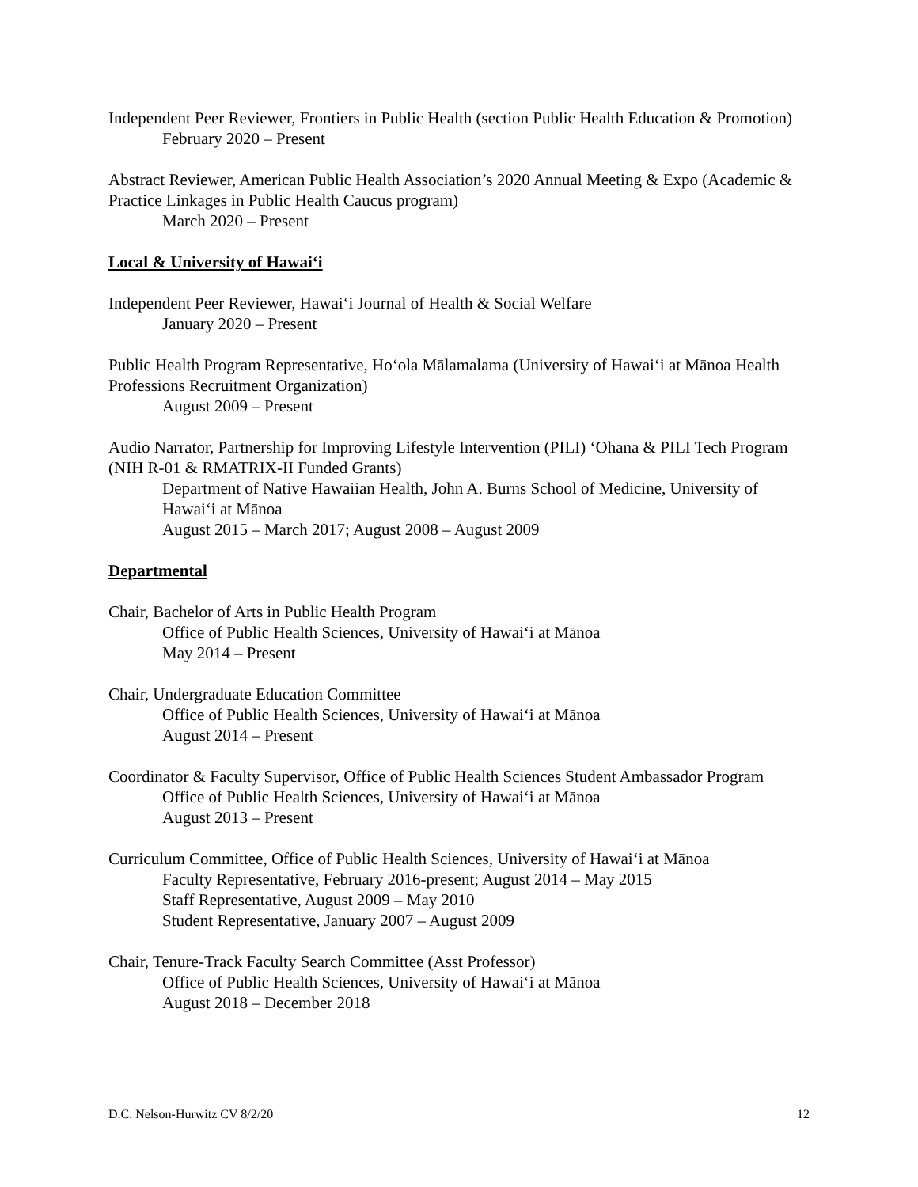Independent Peer Reviewer, Frontiers in Public Health (section Public Health Education & Promotion)
February 2020 – Present
Abstract Reviewer, American Public Health Association’s 2020 Annual Meeting & Expo (Academic & Practice Linkages in Public Health Caucus program)
March 2020 – Present
Local & University of Hawaiʻi
Independent Peer Reviewer, Hawaiʻi Journal of Health & Social Welfare
January 2020 – Present
Public Health Program Representative, Hoʻola Mālamalama (University of Hawaiʻi at Mānoa Health Professions Recruitment Organization)
August 2009 – Present
Audio Narrator, Partnership for Improving Lifestyle Intervention (PILI) ʻOhana & PILI Tech Program (NIH R-01 & RMATRIX-II Funded Grants)
Department of Native Hawaiian Health, John A. Burns School of Medicine, University of Hawaiʻi at Mānoa
August 2015 – March 2017; August 2008 – August 2009
Departmental
Chair, Bachelor of Arts in Public Health Program
Office of Public Health Sciences, University of Hawaiʻi at Mānoa
May 2014 – Present
Chair, Undergraduate Education Committee
Office of Public Health Sciences, University of Hawaiʻi at Mānoa
August 2014 – Present
Coordinator & Faculty Supervisor, Office of Public Health Sciences Student Ambassador Program
Office of Public Health Sciences, University of Hawaiʻi at Mānoa
August 2013 – Present
Curriculum Committee, Office of Public Health Sciences, University of Hawaiʻi at Mānoa
Faculty Representative, February 2016-present; August 2014 – May 2015
Staff Representative, August 2009 – May 2010
Student Representative, January 2007 – August 2009
Chair, Tenure-Track Faculty Search Committee (Asst Professor)
Office of Public Health Sciences, University of Hawaiʻi at Mānoa
August 2018 – December 2018
D.C. Nelson-Hurwitz CV 8/2/20 12